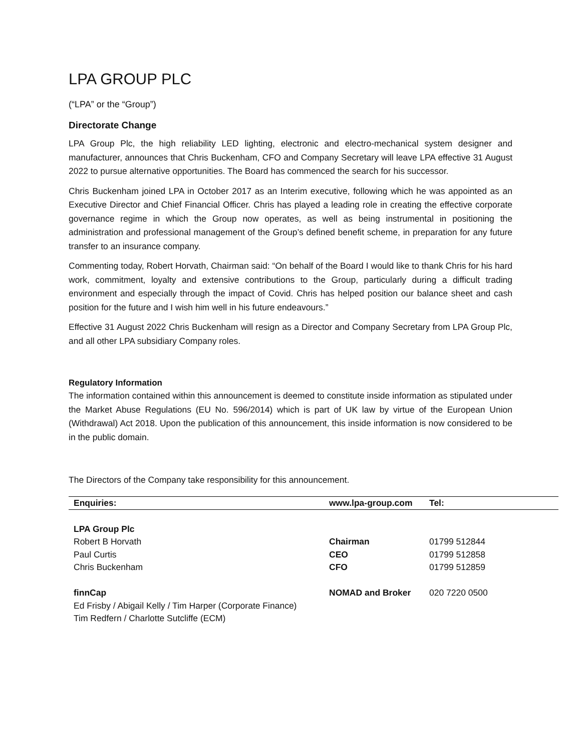LPA GROUP PLC
(“LPA” or the “Group”)
Directorate Change
LPA Group Plc, the high reliability LED lighting, electronic and electro-mechanical system designer and manufacturer, announces that Chris Buckenham, CFO and Company Secretary will leave LPA effective 31 August 2022 to pursue alternative opportunities. The Board has commenced the search for his successor.
Chris Buckenham joined LPA in October 2017 as an Interim executive, following which he was appointed as an Executive Director and Chief Financial Officer. Chris has played a leading role in creating the effective corporate governance regime in which the Group now operates, as well as being instrumental in positioning the administration and professional management of the Group’s defined benefit scheme, in preparation for any future transfer to an insurance company.
Commenting today, Robert Horvath, Chairman said: “On behalf of the Board I would like to thank Chris for his hard work, commitment, loyalty and extensive contributions to the Group, particularly during a difficult trading environment and especially through the impact of Covid. Chris has helped position our balance sheet and cash position for the future and I wish him well in his future endeavours.”
Effective 31 August 2022 Chris Buckenham will resign as a Director and Company Secretary from LPA Group Plc, and all other LPA subsidiary Company roles.
Regulatory Information
The information contained within this announcement is deemed to constitute inside information as stipulated under the Market Abuse Regulations (EU No. 596/2014) which is part of UK law by virtue of the European Union (Withdrawal) Act 2018. Upon the publication of this announcement, this inside information is now considered to be in the public domain.
The Directors of the Company take responsibility for this announcement.
| Enquiries: | www.lpa-group.com | Tel: |
| --- | --- | --- |
| LPA Group Plc | | |
| Robert B Horvath | Chairman | 01799 512844 |
| Paul Curtis | CEO | 01799 512858 |
| Chris Buckenham | CFO | 01799 512859 |
| finnCap | NOMAD and Broker | 020 7220 0500 |
| Ed Frisby / Abigail Kelly / Tim Harper (Corporate Finance) | | |
| Tim Redfern / Charlotte Sutcliffe (ECM) | | |